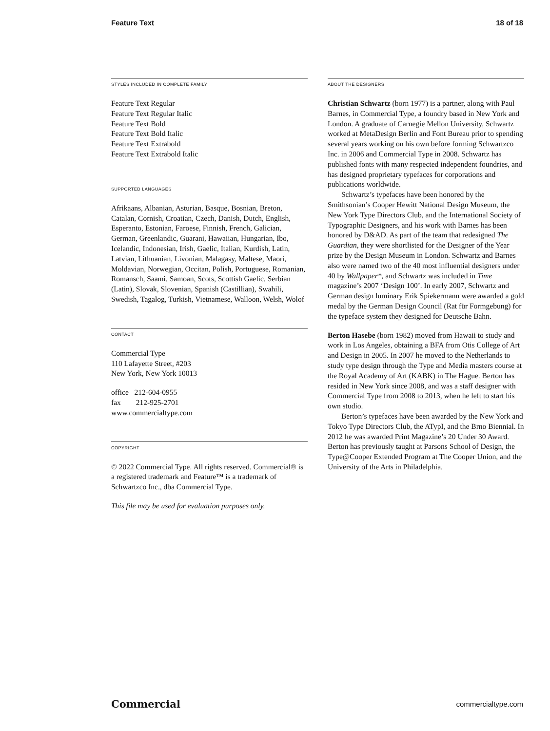Feature Text 18 of 18
STYLES INCLUDED IN COMPLETE FAMILY
Feature Text Regular
Feature Text Regular Italic
Feature Text Bold
Feature Text Bold Italic
Feature Text Extrabold
Feature Text Extrabold Italic
SUPPORTED LANGUAGES
Afrikaans, Albanian, Asturian, Basque, Bosnian, Breton, Catalan, Cornish, Croatian, Czech, Danish, Dutch, English, Esperanto, Estonian, Faroese, Finnish, French, Galician, German, Greenlandic, Guarani, Hawaiian, Hungarian, Ibo, Icelandic, Indonesian, Irish, Gaelic, Italian, Kurdish, Latin, Latvian, Lithuanian, Livonian, Malagasy, Maltese, Maori, Moldavian, Norwegian, Occitan, Polish, Portuguese, Romanian, Romansch, Saami, Samoan, Scots, Scottish Gaelic, Serbian (Latin), Slovak, Slovenian, Spanish (Castillian), Swahili, Swedish, Tagalog, Turkish, Vietnamese, Walloon, Welsh, Wolof
CONTACT
Commercial Type
110 Lafayette Street, #203
New York, New York 10013
office 212-604-0955
fax 212-925-2701
www.commercialtype.com
COPYRIGHT
© 2022 Commercial Type. All rights reserved. Commercial® is a registered trademark and Feature™ is a trademark of Schwartzco Inc., dba Commercial Type.
This file may be used for evaluation purposes only.
ABOUT THE DESIGNERS
Christian Schwartz (born 1977) is a partner, along with Paul Barnes, in Commercial Type, a foundry based in New York and London. A graduate of Carnegie Mellon University, Schwartz worked at MetaDesign Berlin and Font Bureau prior to spending several years working on his own before forming Schwartzco Inc. in 2006 and Commercial Type in 2008. Schwartz has published fonts with many respected independent foundries, and has designed proprietary typefaces for corporations and publications worldwide.
Schwartz’s typefaces have been honored by the Smithsonian’s Cooper Hewitt National Design Museum, the New York Type Directors Club, and the International Society of Typographic Designers, and his work with Barnes has been honored by D&AD. As part of the team that redesigned The Guardian, they were shortlisted for the Designer of the Year prize by the Design Museum in London. Schwartz and Barnes also were named two of the 40 most influential designers under 40 by Wallpaper*, and Schwartz was included in Time magazine’s 2007 ‘Design 100’. In early 2007, Schwartz and German design luminary Erik Spiekermann were awarded a gold medal by the German Design Council (Rat für Formgebung) for the typeface system they designed for Deutsche Bahn.
Berton Hasebe (born 1982) moved from Hawaii to study and work in Los Angeles, obtaining a BFA from Otis College of Art and Design in 2005. In 2007 he moved to the Netherlands to study type design through the Type and Media masters course at the Royal Academy of Art (KABK) in The Hague. Berton has resided in New York since 2008, and was a staff designer with Commercial Type from 2008 to 2013, when he left to start his own studio.
Berton’s typefaces have been awarded by the New York and Tokyo Type Directors Club, the ATypI, and the Brno Biennial. In 2012 he was awarded Print Magazine’s 20 Under 30 Award. Berton has previously taught at Parsons School of Design, the Type@Cooper Extended Program at The Cooper Union, and the University of the Arts in Philadelphia.
Commercial commercialtype.com